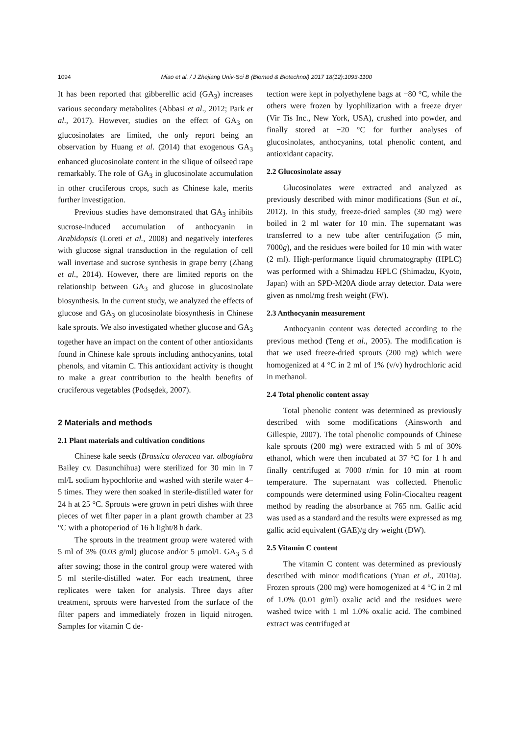1094 Miao et al. / J Zhejiang Univ-Sci B (Biomed & Biotechnol) 2017 18(12):1093-1100
It has been reported that gibberellic acid (GA<sub>3</sub>) increases various secondary metabolites (Abbasi et al., 2012; Park et al., 2017). However, studies on the effect of GA<sub>3</sub> on glucosinolates are limited, the only report being an observation by Huang et al. (2014) that exogenous GA<sub>3</sub> enhanced glucosinolate content in the silique of oilseed rape remarkably. The role of GA<sub>3</sub> in glucosinolate accumulation in other cruciferous crops, such as Chinese kale, merits further investigation.
Previous studies have demonstrated that GA<sub>3</sub> inhibits sucrose-induced accumulation of anthocyanin in Arabidopsis (Loreti et al., 2008) and negatively interferes with glucose signal transduction in the regulation of cell wall invertase and sucrose synthesis in grape berry (Zhang et al., 2014). However, there are limited reports on the relationship between GA<sub>3</sub> and glucose in glucosinolate biosynthesis. In the current study, we analyzed the effects of glucose and GA<sub>3</sub> on glucosinolate biosynthesis in Chinese kale sprouts. We also investigated whether glucose and GA<sub>3</sub> together have an impact on the content of other antioxidants found in Chinese kale sprouts including anthocyanins, total phenols, and vitamin C. This antioxidant activity is thought to make a great contribution to the health benefits of cruciferous vegetables (Podsędek, 2007).
2 Materials and methods
2.1 Plant materials and cultivation conditions
Chinese kale seeds (Brassica oleracea var. alboglabra Bailey cv. Dasunchihua) were sterilized for 30 min in 7 ml/L sodium hypochlorite and washed with sterile water 4–5 times. They were then soaked in sterile-distilled water for 24 h at 25 °C. Sprouts were grown in petri dishes with three pieces of wet filter paper in a plant growth chamber at 23 °C with a photoperiod of 16 h light/8 h dark.
The sprouts in the treatment group were watered with 5 ml of 3% (0.03 g/ml) glucose and/or 5 μmol/L GA<sub>3</sub> 5 d after sowing; those in the control group were watered with 5 ml sterile-distilled water. For each treatment, three replicates were taken for analysis. Three days after treatment, sprouts were harvested from the surface of the filter papers and immediately frozen in liquid nitrogen. Samples for vitamin C de-
tection were kept in polyethylene bags at −80 °C, while the others were frozen by lyophilization with a freeze dryer (Vir Tis Inc., New York, USA), crushed into powder, and finally stored at −20 °C for further analyses of glucosinolates, anthocyanins, total phenolic content, and antioxidant capacity.
2.2 Glucosinolate assay
Glucosinolates were extracted and analyzed as previously described with minor modifications (Sun et al., 2012). In this study, freeze-dried samples (30 mg) were boiled in 2 ml water for 10 min. The supernatant was transferred to a new tube after centrifugation (5 min, 7000g), and the residues were boiled for 10 min with water (2 ml). High-performance liquid chromatography (HPLC) was performed with a Shimadzu HPLC (Shimadzu, Kyoto, Japan) with an SPD-M20A diode array detector. Data were given as nmol/mg fresh weight (FW).
2.3 Anthocyanin measurement
Anthocyanin content was detected according to the previous method (Teng et al., 2005). The modification is that we used freeze-dried sprouts (200 mg) which were homogenized at 4 °C in 2 ml of 1% (v/v) hydrochloric acid in methanol.
2.4 Total phenolic content assay
Total phenolic content was determined as previously described with some modifications (Ainsworth and Gillespie, 2007). The total phenolic compounds of Chinese kale sprouts (200 mg) were extracted with 5 ml of 30% ethanol, which were then incubated at 37 °C for 1 h and finally centrifuged at 7000 r/min for 10 min at room temperature. The supernatant was collected. Phenolic compounds were determined using Folin-Ciocalteu reagent method by reading the absorbance at 765 nm. Gallic acid was used as a standard and the results were expressed as mg gallic acid equivalent (GAE)/g dry weight (DW).
2.5 Vitamin C content
The vitamin C content was determined as previously described with minor modifications (Yuan et al., 2010a). Frozen sprouts (200 mg) were homogenized at 4 °C in 2 ml of 1.0% (0.01 g/ml) oxalic acid and the residues were washed twice with 1 ml 1.0% oxalic acid. The combined extract was centrifuged at